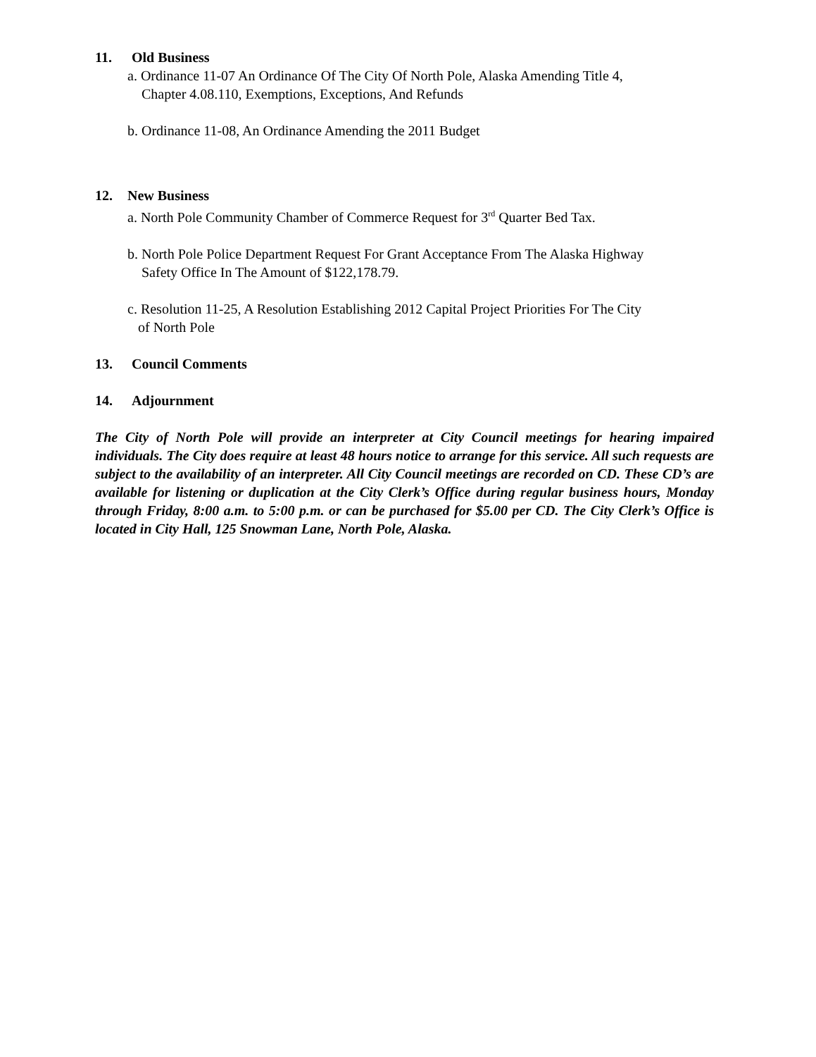11. Old Business
a. Ordinance 11-07 An Ordinance Of The City Of North Pole, Alaska Amending Title 4,
Chapter 4.08.110, Exemptions, Exceptions, And Refunds
b. Ordinance 11-08, An Ordinance Amending the 2011 Budget
12. New Business
a. North Pole Community Chamber of Commerce Request for 3<sup>rd</sup> Quarter Bed Tax.
b. North Pole Police Department Request For Grant Acceptance From The Alaska Highway
Safety Office In The Amount of $122,178.79.
c. Resolution 11-25, A Resolution Establishing 2012 Capital Project Priorities For The City
of North Pole
13. Council Comments
14. Adjournment
The City of North Pole will provide an interpreter at City Council meetings for hearing impaired individuals. The City does require at least 48 hours notice to arrange for this service. All such requests are subject to the availability of an interpreter. All City Council meetings are recorded on CD. These CD’s are available for listening or duplication at the City Clerk’s Office during regular business hours, Monday through Friday, 8:00 a.m. to 5:00 p.m. or can be purchased for $5.00 per CD. The City Clerk’s Office is located in City Hall, 125 Snowman Lane, North Pole, Alaska.